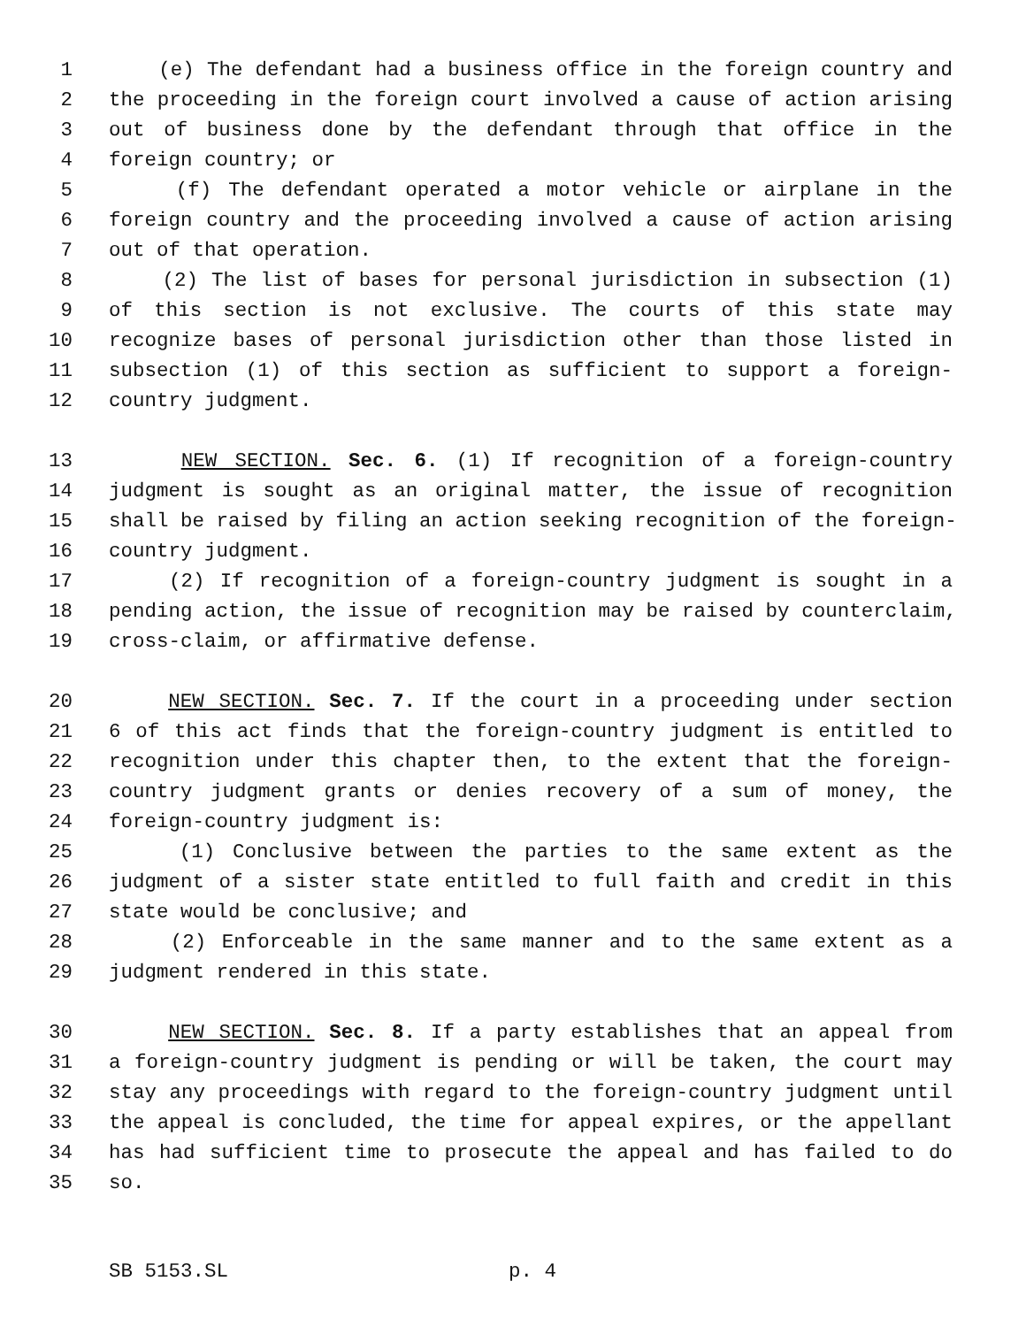1 (e) The defendant had a business office in the foreign country and
2 the proceeding in the foreign court involved a cause of action arising
3 out of business done by the defendant through that office in the
4 foreign country; or
5 (f) The defendant operated a motor vehicle or airplane in the
6 foreign country and the proceeding involved a cause of action arising
7 out of that operation.
8 (2) The list of bases for personal jurisdiction in subsection (1)
9 of this section is not exclusive. The courts of this state may
10 recognize bases of personal jurisdiction other than those listed in
11 subsection (1) of this section as sufficient to support a foreign-
12 country judgment.
13 NEW SECTION. Sec. 6. (1) If recognition of a foreign-country
14 judgment is sought as an original matter, the issue of recognition
15 shall be raised by filing an action seeking recognition of the foreign-
16 country judgment.
17 (2) If recognition of a foreign-country judgment is sought in a
18 pending action, the issue of recognition may be raised by counterclaim,
19 cross-claim, or affirmative defense.
20 NEW SECTION. Sec. 7. If the court in a proceeding under section
21 6 of this act finds that the foreign-country judgment is entitled to
22 recognition under this chapter then, to the extent that the foreign-
23 country judgment grants or denies recovery of a sum of money, the
24 foreign-country judgment is:
25 (1) Conclusive between the parties to the same extent as the
26 judgment of a sister state entitled to full faith and credit in this
27 state would be conclusive; and
28 (2) Enforceable in the same manner and to the same extent as a
29 judgment rendered in this state.
30 NEW SECTION. Sec. 8. If a party establishes that an appeal from
31 a foreign-country judgment is pending or will be taken, the court may
32 stay any proceedings with regard to the foreign-country judgment until
33 the appeal is concluded, the time for appeal expires, or the appellant
34 has had sufficient time to prosecute the appeal and has failed to do
35 so.
SB 5153.SL p. 4